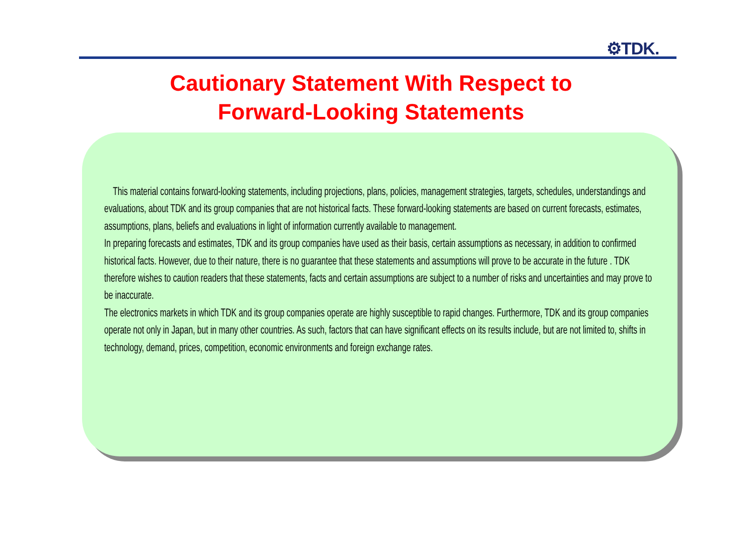⚙TDK.
Cautionary Statement With Respect to
Forward-Looking Statements
This material contains forward-looking statements, including projections, plans, policies, management strategies, targets, schedules, understandings and evaluations, about TDK and its group companies that are not historical facts. These forward-looking statements are based on current forecasts, estimates, assumptions, plans, beliefs and evaluations in light of information currently available to management.
In preparing forecasts and estimates, TDK and its group companies have used as their basis, certain assumptions as necessary, in addition to confirmed historical facts. However, due to their nature, there is no guarantee that these statements and assumptions will prove to be accurate in the future . TDK therefore wishes to caution readers that these statements, facts and certain assumptions are subject to a number of risks and uncertainties and may prove to be inaccurate.
The electronics markets in which TDK and its group companies operate are highly susceptible to rapid changes. Furthermore, TDK and its group companies operate not only in Japan, but in many other countries. As such, factors that can have significant effects on its results include, but are not limited to, shifts in technology, demand, prices, competition, economic environments and foreign exchange rates.